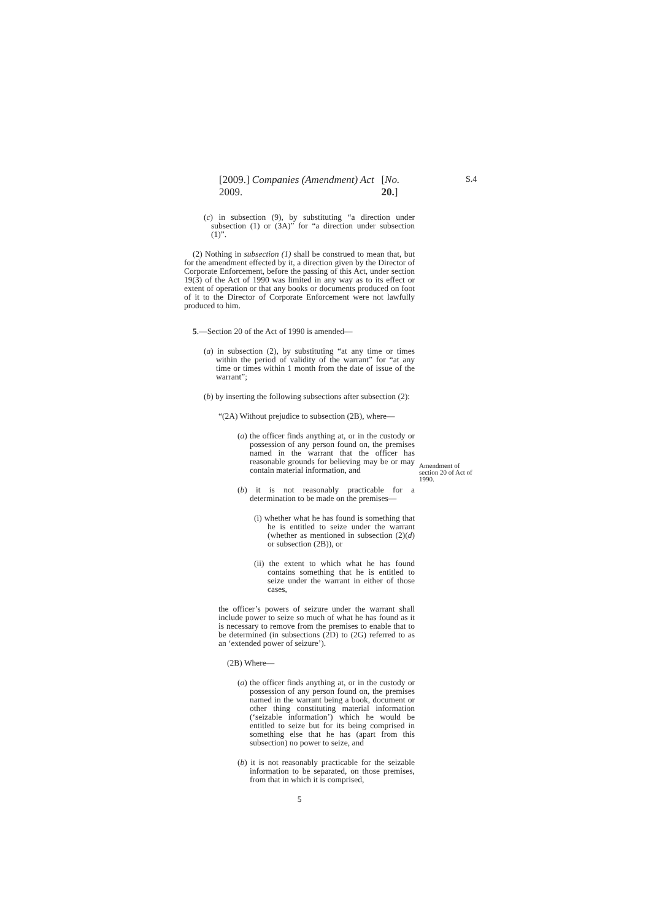S.4
[2009.] Companies (Amendment) Act 2009. [No. 20.]
(c) in subsection (9), by substituting “a direction under subsection (1) or (3A)” for “a direction under subsection (1)”.
(2) Nothing in subsection (1) shall be construed to mean that, but for the amendment effected by it, a direction given by the Director of Corporate Enforcement, before the passing of this Act, under section 19(3) of the Act of 1990 was limited in any way as to its effect or extent of operation or that any books or documents produced on foot of it to the Director of Corporate Enforcement were not lawfully produced to him.
Amendment of section 20 of Act of 1990.
5.—Section 20 of the Act of 1990 is amended—
(a) in subsection (2), by substituting “at any time or times within the period of validity of the warrant” for “at any time or times within 1 month from the date of issue of the warrant”;
(b) by inserting the following subsections after subsection (2):
“(2A) Without prejudice to subsection (2B), where—
(a) the officer finds anything at, or in the custody or possession of any person found on, the premises named in the warrant that the officer has reasonable grounds for believing may be or may contain material information, and
(b) it is not reasonably practicable for a determination to be made on the premises—
(i) whether what he has found is something that he is entitled to seize under the warrant (whether as mentioned in subsection (2)(d) or subsection (2B)), or
(ii) the extent to which what he has found contains something that he is entitled to seize under the warrant in either of those cases,
the officer’s powers of seizure under the warrant shall include power to seize so much of what he has found as it is necessary to remove from the premises to enable that to be determined (in subsections (2D) to (2G) referred to as an ‘extended power of seizure’).
(2B) Where—
(a) the officer finds anything at, or in the custody or possession of any person found on, the premises named in the warrant being a book, document or other thing constituting material information (‘seizable information’) which he would be entitled to seize but for its being comprised in something else that he has (apart from this subsection) no power to seize, and
(b) it is not reasonably practicable for the seizable information to be separated, on those premises, from that in which it is comprised,
5